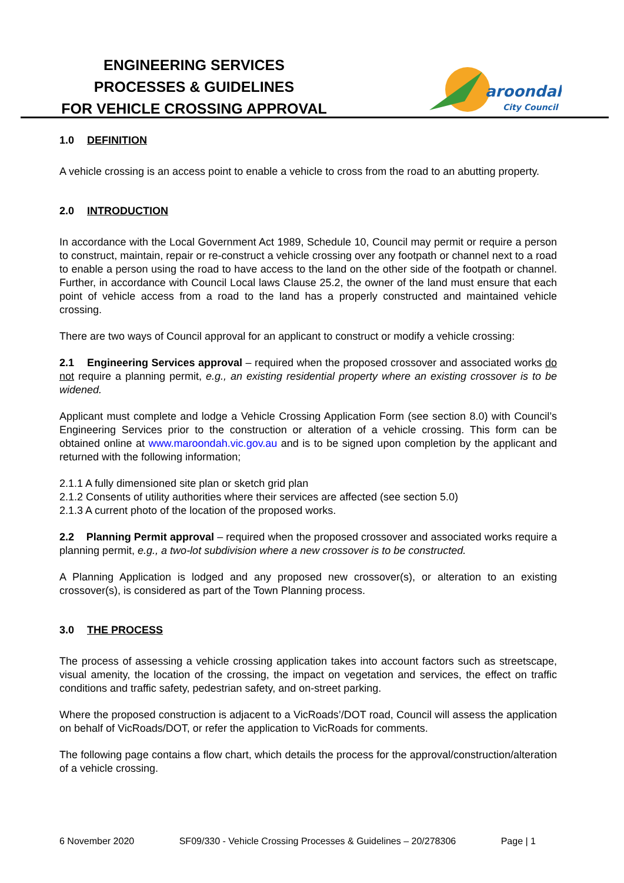ENGINEERING SERVICES
PROCESSES & GUIDELINES
FOR VEHICLE CROSSING APPROVAL
aroondah
City Council
1.0 DEFINITION
A vehicle crossing is an access point to enable a vehicle to cross from the road to an abutting property.
2.0 INTRODUCTION
In accordance with the Local Government Act 1989, Schedule 10, Council may permit or require a person to construct, maintain, repair or re-construct a vehicle crossing over any footpath or channel next to a road to enable a person using the road to have access to the land on the other side of the footpath or channel. Further, in accordance with Council Local laws Clause 25.2, the owner of the land must ensure that each point of vehicle access from a road to the land has a properly constructed and maintained vehicle crossing.
There are two ways of Council approval for an applicant to construct or modify a vehicle crossing:
2.1 Engineering Services approval – required when the proposed crossover and associated works do not require a planning permit, e.g., an existing residential property where an existing crossover is to be widened.
Applicant must complete and lodge a Vehicle Crossing Application Form (see section 8.0) with Council’s Engineering Services prior to the construction or alteration of a vehicle crossing. This form can be obtained online at www.maroondah.vic.gov.au and is to be signed upon completion by the applicant and returned with the following information;
2.1.1 A fully dimensioned site plan or sketch grid plan
2.1.2 Consents of utility authorities where their services are affected (see section 5.0)
2.1.3 A current photo of the location of the proposed works.
2.2 Planning Permit approval – required when the proposed crossover and associated works require a planning permit, e.g., a two-lot subdivision where a new crossover is to be constructed.
A Planning Application is lodged and any proposed new crossover(s), or alteration to an existing crossover(s), is considered as part of the Town Planning process.
3.0 THE PROCESS
The process of assessing a vehicle crossing application takes into account factors such as streetscape, visual amenity, the location of the crossing, the impact on vegetation and services, the effect on traffic conditions and traffic safety, pedestrian safety, and on-street parking.
Where the proposed construction is adjacent to a VicRoads’/DOT road, Council will assess the application on behalf of VicRoads/DOT, or refer the application to VicRoads for comments.
The following page contains a flow chart, which details the process for the approval/construction/alteration of a vehicle crossing.
6 November 2020 SF09/330 - Vehicle Crossing Processes & Guidelines – 20/278306 Page | 1